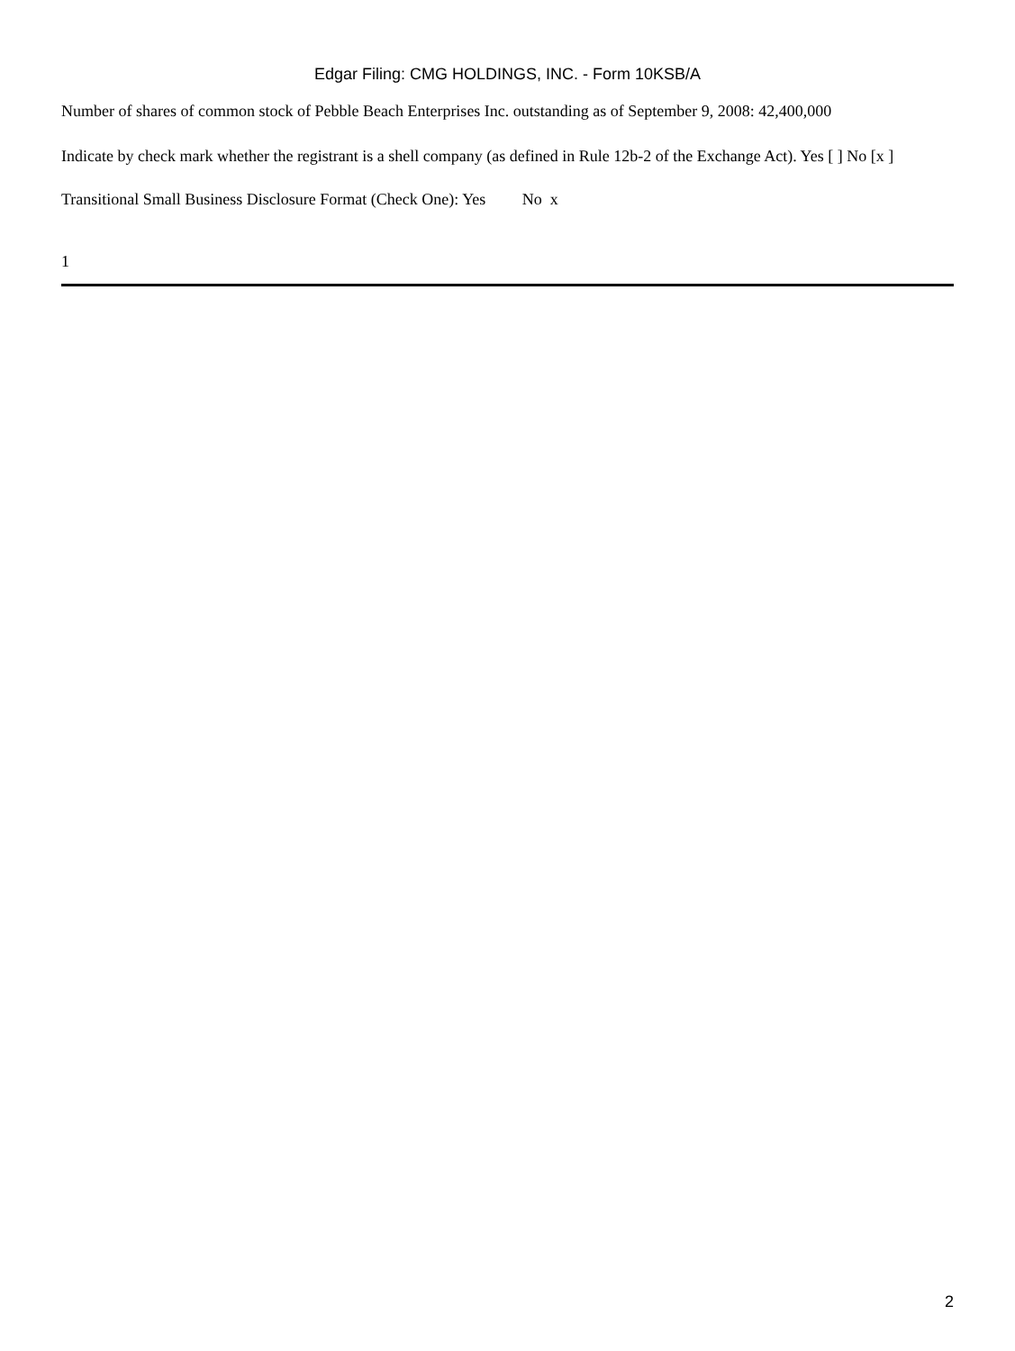Edgar Filing: CMG HOLDINGS, INC. - Form 10KSB/A
Number of shares of common stock of Pebble Beach Enterprises Inc. outstanding as of September 9, 2008: 42,400,000
Indicate by check mark whether the registrant is a shell company (as defined in Rule 12b-2 of the Exchange Act). Yes [ ] No [x ]
Transitional Small Business Disclosure Format (Check One): Yes No x
1
2